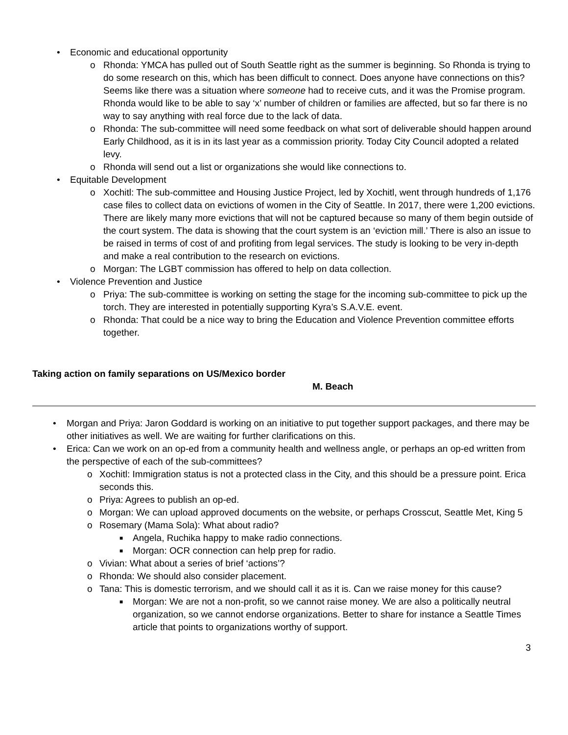• Economic and educational opportunity
o Rhonda: YMCA has pulled out of South Seattle right as the summer is beginning. So Rhonda is trying to do some research on this, which has been difficult to connect. Does anyone have connections on this? Seems like there was a situation where someone had to receive cuts, and it was the Promise program. Rhonda would like to be able to say ‘x’ number of children or families are affected, but so far there is no way to say anything with real force due to the lack of data.
o Rhonda: The sub-committee will need some feedback on what sort of deliverable should happen around Early Childhood, as it is in its last year as a commission priority. Today City Council adopted a related levy.
o Rhonda will send out a list or organizations she would like connections to.
• Equitable Development
o Xochitl: The sub-committee and Housing Justice Project, led by Xochitl, went through hundreds of 1,176 case files to collect data on evictions of women in the City of Seattle. In 2017, there were 1,200 evictions. There are likely many more evictions that will not be captured because so many of them begin outside of the court system. The data is showing that the court system is an ‘eviction mill.’ There is also an issue to be raised in terms of cost of and profiting from legal services. The study is looking to be very in-depth and make a real contribution to the research on evictions.
o Morgan: The LGBT commission has offered to help on data collection.
• Violence Prevention and Justice
o Priya: The sub-committee is working on setting the stage for the incoming sub-committee to pick up the torch. They are interested in potentially supporting Kyra’s S.A.V.E. event.
o Rhonda: That could be a nice way to bring the Education and Violence Prevention committee efforts together.
Taking action on family separations on US/Mexico border
M. Beach
• Morgan and Priya: Jaron Goddard is working on an initiative to put together support packages, and there may be other initiatives as well. We are waiting for further clarifications on this.
• Erica: Can we work on an op-ed from a community health and wellness angle, or perhaps an op-ed written from the perspective of each of the sub-committees?
o Xochitl: Immigration status is not a protected class in the City, and this should be a pressure point. Erica seconds this.
o Priya: Agrees to publish an op-ed.
o Morgan: We can upload approved documents on the website, or perhaps Crosscut, Seattle Met, King 5
o Rosemary (Mama Sola): What about radio?
■ Angela, Ruchika happy to make radio connections.
■ Morgan: OCR connection can help prep for radio.
o Vivian: What about a series of brief ‘actions’?
o Rhonda: We should also consider placement.
o Tana: This is domestic terrorism, and we should call it as it is. Can we raise money for this cause?
■ Morgan: We are not a non-profit, so we cannot raise money. We are also a politically neutral organization, so we cannot endorse organizations. Better to share for instance a Seattle Times article that points to organizations worthy of support.
3